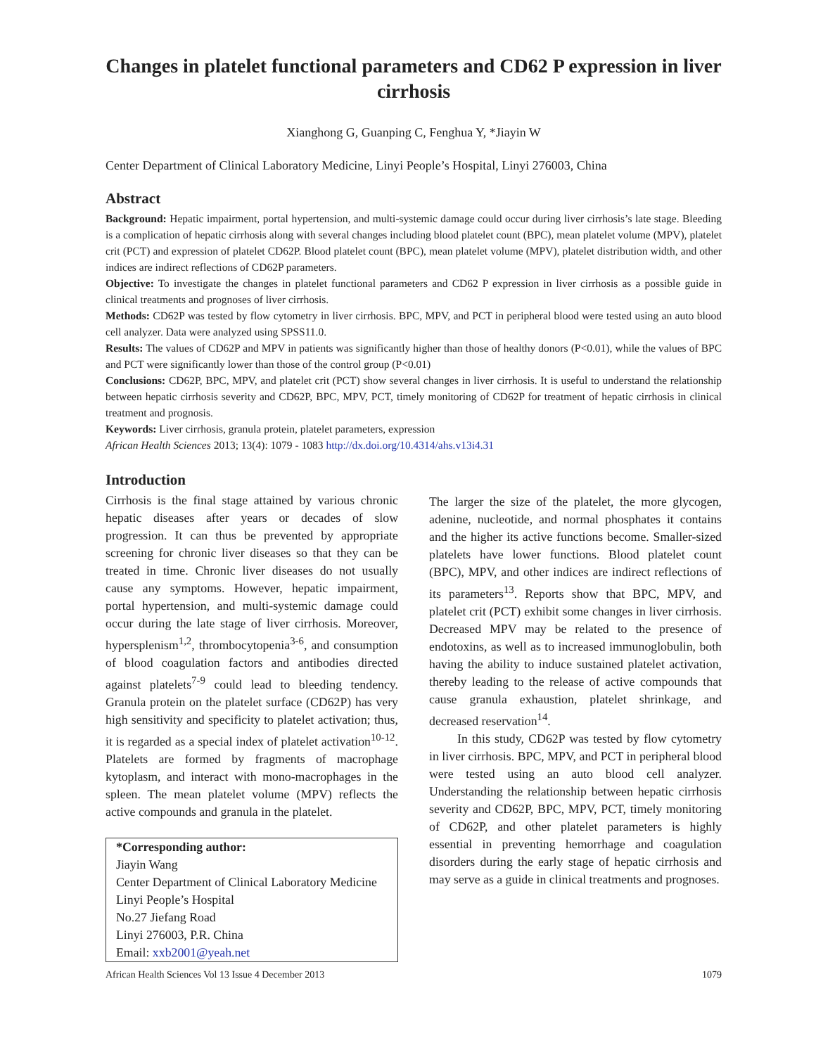Changes in platelet functional parameters and CD62 P expression in liver cirrhosis
Xianghong G, Guanping C, Fenghua Y, *Jiayin W
Center Department of Clinical Laboratory Medicine, Linyi People’s Hospital, Linyi 276003, China
Abstract
Background: Hepatic impairment, portal hypertension, and multi-systemic damage could occur during liver cirrhosis’s late stage. Bleeding is a complication of hepatic cirrhosis along with several changes including blood platelet count (BPC), mean platelet volume (MPV), platelet crit (PCT) and expression of platelet CD62P. Blood platelet count (BPC), mean platelet volume (MPV), platelet distribution width, and other indices are indirect reflections of CD62P parameters.
Objective: To investigate the changes in platelet functional parameters and CD62 P expression in liver cirrhosis as a possible guide in clinical treatments and prognoses of liver cirrhosis.
Methods: CD62P was tested by flow cytometry in liver cirrhosis. BPC, MPV, and PCT in peripheral blood were tested using an auto blood cell analyzer. Data were analyzed using SPSS11.0.
Results: The values of CD62P and MPV in patients was significantly higher than those of healthy donors (P<0.01), while the values of BPC and PCT were significantly lower than those of the control group (P<0.01)
Conclusions: CD62P, BPC, MPV, and platelet crit (PCT) show several changes in liver cirrhosis. It is useful to understand the relationship between hepatic cirrhosis severity and CD62P, BPC, MPV, PCT, timely monitoring of CD62P for treatment of hepatic cirrhosis in clinical treatment and prognosis.
Keywords: Liver cirrhosis, granula protein, platelet parameters, expression
African Health Sciences 2013; 13(4): 1079 - 1083 http://dx.doi.org/10.4314/ahs.v13i4.31
Introduction
Cirrhosis is the final stage attained by various chronic hepatic diseases after years or decades of slow progression. It can thus be prevented by appropriate screening for chronic liver diseases so that they can be treated in time. Chronic liver diseases do not usually cause any symptoms. However, hepatic impairment, portal hypertension, and multi-systemic damage could occur during the late stage of liver cirrhosis. Moreover, hypersplenism<sup>1,2</sup>, thrombocytopenia<sup>3-6</sup>, and consumption of blood coagulation factors and antibodies directed against platelets<sup>7-9</sup> could lead to bleeding tendency. Granula protein on the platelet surface (CD62P) has very high sensitivity and specificity to platelet activation; thus, it is regarded as a special index of platelet activation<sup>10-12</sup>. Platelets are formed by fragments of macrophage kytoplasm, and interact with mono-macrophages in the spleen. The mean platelet volume (MPV) reflects the active compounds and granula in the platelet.
*Corresponding author:
Jiayin Wang
Center Department of Clinical Laboratory Medicine
Linyi People’s Hospital
No.27 Jiefang Road
Linyi 276003, P.R. China
Email: xxb2001@yeah.net
The larger the size of the platelet, the more glycogen, adenine, nucleotide, and normal phosphates it contains and the higher its active functions become. Smaller-sized platelets have lower functions. Blood platelet count (BPC), MPV, and other indices are indirect reflections of its parameters<sup>13</sup>. Reports show that BPC, MPV, and platelet crit (PCT) exhibit some changes in liver cirrhosis. Decreased MPV may be related to the presence of endotoxins, as well as to increased immunoglobulin, both having the ability to induce sustained platelet activation, thereby leading to the release of active compounds that cause granula exhaustion, platelet shrinkage, and decreased reservation<sup>14</sup>.
In this study, CD62P was tested by flow cytometry in liver cirrhosis. BPC, MPV, and PCT in peripheral blood were tested using an auto blood cell analyzer. Understanding the relationship between hepatic cirrhosis severity and CD62P, BPC, MPV, PCT, timely monitoring of CD62P, and other platelet parameters is highly essential in preventing hemorrhage and coagulation disorders during the early stage of hepatic cirrhosis and may serve as a guide in clinical treatments and prognoses.
African Health Sciences Vol 13 Issue 4 December 2013 1079